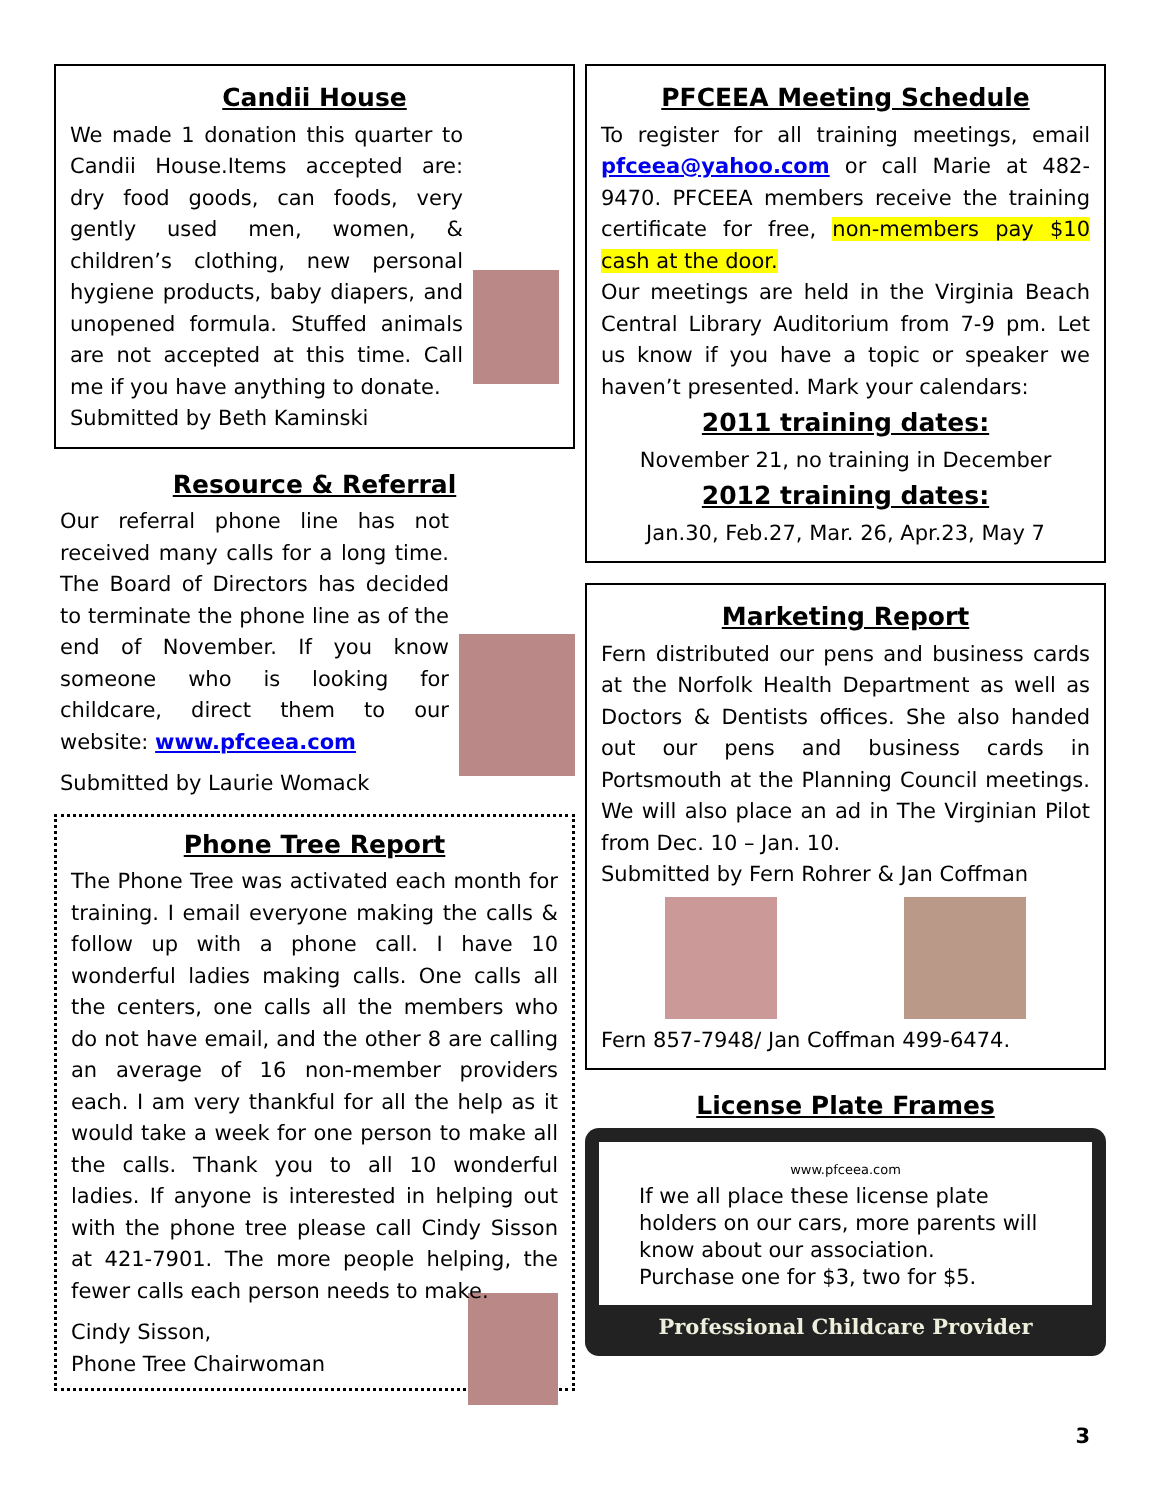Candii House
We made 1 donation this quarter to Candii House.Items accepted are: dry food goods, can foods, very gently used men, women, & children’s clothing, new personal hygiene products, baby diapers, and unopened formula. Stuffed animals are not accepted at this time. Call me if you have anything to donate.
Submitted by Beth Kaminski
Resource & Referral
Our referral phone line has not received many calls for a long time. The Board of Directors has decided to terminate the phone line as of the end of November. If you know someone who is looking for childcare, direct them to our website: www.pfceea.com
Submitted by Laurie Womack
Phone Tree Report
The Phone Tree was activated each month for training. I email everyone making the calls & follow up with a phone call. I have 10 wonderful ladies making calls. One calls all the centers, one calls all the members who do not have email, and the other 8 are calling an average of 16 non-member providers each. I am very thankful for all the help as it would take a week for one person to make all the calls. Thank you to all 10 wonderful ladies. If anyone is interested in helping out with the phone tree please call Cindy Sisson at 421-7901. The more people helping, the fewer calls each person needs to make.
Cindy Sisson,
Phone Tree Chairwoman
PFCEEA Meeting Schedule
To register for all training meetings, email pfceea@yahoo.com or call Marie at 482-9470. PFCEEA members receive the training certificate for free, non-members pay $10 cash at the door.
Our meetings are held in the Virginia Beach Central Library Auditorium from 7-9 pm. Let us know if you have a topic or speaker we haven’t presented. Mark your calendars:
2011 training dates:
November 21, no training in December
2012 training dates:
Jan.30, Feb.27, Mar. 26, Apr.23, May 7
Marketing Report
Fern distributed our pens and business cards at the Norfolk Health Department as well as Doctors & Dentists offices. She also handed out our pens and business cards in Portsmouth at the Planning Council meetings. We will also place an ad in The Virginian Pilot from Dec. 10 – Jan. 10.
Submitted by Fern Rohrer & Jan Coffman
Fern 857-7948/ Jan Coffman 499-6474.
License Plate Frames
www.pfceea.com
If we all place these license plate holders on our cars, more parents will know about our association.
Purchase one for $3, two for $5.
Professional Childcare Provider
3